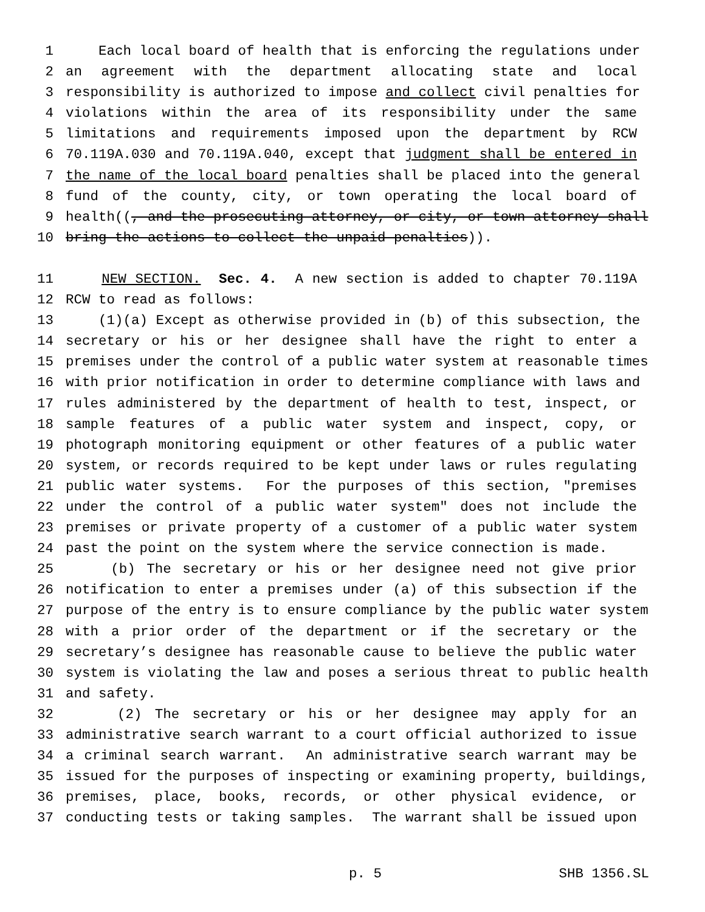1 Each local board of health that is enforcing the regulations under
2 an agreement with the department allocating state and local
3 responsibility is authorized to impose and collect civil penalties for
4 violations within the area of its responsibility under the same
5 limitations and requirements imposed upon the department by RCW
6 70.119A.030 and 70.119A.040, except that judgment shall be entered in
7 the name of the local board penalties shall be placed into the general
8 fund of the county, city, or town operating the local board of
9 health((, and the prosecuting attorney, or city, or town attorney shall
10 bring the actions to collect the unpaid penalties)).
11 NEW SECTION. Sec. 4. A new section is added to chapter 70.119A
12 RCW to read as follows:
13 (1)(a) Except as otherwise provided in (b) of this subsection, the
14 secretary or his or her designee shall have the right to enter a
15 premises under the control of a public water system at reasonable times
16 with prior notification in order to determine compliance with laws and
17 rules administered by the department of health to test, inspect, or
18 sample features of a public water system and inspect, copy, or
19 photograph monitoring equipment or other features of a public water
20 system, or records required to be kept under laws or rules regulating
21 public water systems. For the purposes of this section, "premises
22 under the control of a public water system" does not include the
23 premises or private property of a customer of a public water system
24 past the point on the system where the service connection is made.
25 (b) The secretary or his or her designee need not give prior
26 notification to enter a premises under (a) of this subsection if the
27 purpose of the entry is to ensure compliance by the public water system
28 with a prior order of the department or if the secretary or the
29 secretary’s designee has reasonable cause to believe the public water
30 system is violating the law and poses a serious threat to public health
31 and safety.
32 (2) The secretary or his or her designee may apply for an
33 administrative search warrant to a court official authorized to issue
34 a criminal search warrant. An administrative search warrant may be
35 issued for the purposes of inspecting or examining property, buildings,
36 premises, place, books, records, or other physical evidence, or
37 conducting tests or taking samples. The warrant shall be issued upon
p. 5 SHB 1356.SL